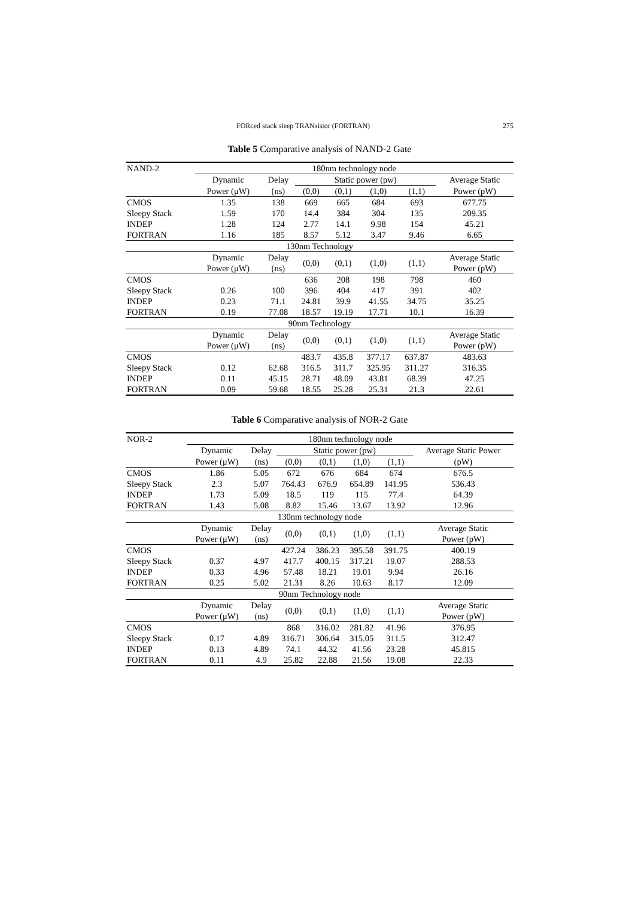FORced stack sleep TRANsistor (FORTRAN) 275
Table 5 Comparative analysis of NAND-2 Gate
| NAND-2 | 180nm technology node | | | | | | |
| --- | --- | --- | --- | --- | --- | --- | --- |
| | Dynamic | Delay | Static power (pw) | | | | Average Static |
| | Power (μW) | (ns) | (0,0) | (0,1) | (1,0) | (1,1) | Power (pW) |
| CMOS | 1.35 | 138 | 669 | 665 | 684 | 693 | 677.75 |
| Sleepy Stack | 1.59 | 170 | 14.4 | 384 | 304 | 135 | 209.35 |
| INDEP | 1.28 | 124 | 2.77 | 14.1 | 9.98 | 154 | 45.21 |
| FORTRAN | 1.16 | 185 | 8.57 | 5.12 | 3.47 | 9.46 | 6.65 |
| 130nm Technology | | | | | | | |
| | Dynamic Power (μW) | Delay (ns) | (0,0) | (0,1) | (1,0) | (1,1) | Average Static Power (pW) |
| CMOS | | | 636 | 208 | 198 | 798 | 460 |
| Sleepy Stack | 0.26 | 100 | 396 | 404 | 417 | 391 | 402 |
| INDEP | 0.23 | 71.1 | 24.81 | 39.9 | 41.55 | 34.75 | 35.25 |
| FORTRAN | 0.19 | 77.08 | 18.57 | 19.19 | 17.71 | 10.1 | 16.39 |
| 90nm Technology | | | | | | | |
| | Dynamic Power (μW) | Delay (ns) | (0,0) | (0,1) | (1,0) | (1,1) | Average Static Power (pW) |
| CMOS | | | 483.7 | 435.8 | 377.17 | 637.87 | 483.63 |
| Sleepy Stack | 0.12 | 62.68 | 316.5 | 311.7 | 325.95 | 311.27 | 316.35 |
| INDEP | 0.11 | 45.15 | 28.71 | 48.09 | 43.81 | 68.39 | 47.25 |
| FORTRAN | 0.09 | 59.68 | 18.55 | 25.28 | 25.31 | 21.3 | 22.61 |
Table 6 Comparative analysis of NOR-2 Gate
| NOR-2 | 180nm technology node | | | | | | |
| --- | --- | --- | --- | --- | --- | --- | --- |
| | Dynamic | Delay | Static power (pw) | | | | Average Static Power |
| | Power (μW) | (ns) | (0,0) | (0,1) | (1,0) | (1,1) | (pW) |
| CMOS | 1.86 | 5.05 | 672 | 676 | 684 | 674 | 676.5 |
| Sleepy Stack | 2.3 | 5.07 | 764.43 | 676.9 | 654.89 | 141.95 | 536.43 |
| INDEP | 1.73 | 5.09 | 18.5 | 119 | 115 | 77.4 | 64.39 |
| FORTRAN | 1.43 | 5.08 | 8.82 | 15.46 | 13.67 | 13.92 | 12.96 |
| 130nm technology node | | | | | | | |
| | Dynamic Power (μW) | Delay (ns) | (0,0) | (0,1) | (1,0) | (1,1) | Average Static Power (pW) |
| CMOS | | | 427.24 | 386.23 | 395.58 | 391.75 | 400.19 |
| Sleepy Stack | 0.37 | 4.97 | 417.7 | 400.15 | 317.21 | 19.07 | 288.53 |
| INDEP | 0.33 | 4.96 | 57.48 | 18.21 | 19.01 | 9.94 | 26.16 |
| FORTRAN | 0.25 | 5.02 | 21.31 | 8.26 | 10.63 | 8.17 | 12.09 |
| 90nm Technology node | | | | | | | |
| | Dynamic Power (μW) | Delay (ns) | (0,0) | (0,1) | (1,0) | (1,1) | Average Static Power (pW) |
| CMOS | | | 868 | 316.02 | 281.82 | 41.96 | 376.95 |
| Sleepy Stack | 0.17 | 4.89 | 316.71 | 306.64 | 315.05 | 311.5 | 312.47 |
| INDEP | 0.13 | 4.89 | 74.1 | 44.32 | 41.56 | 23.28 | 45.815 |
| FORTRAN | 0.11 | 4.9 | 25.82 | 22.88 | 21.56 | 19.08 | 22.33 |